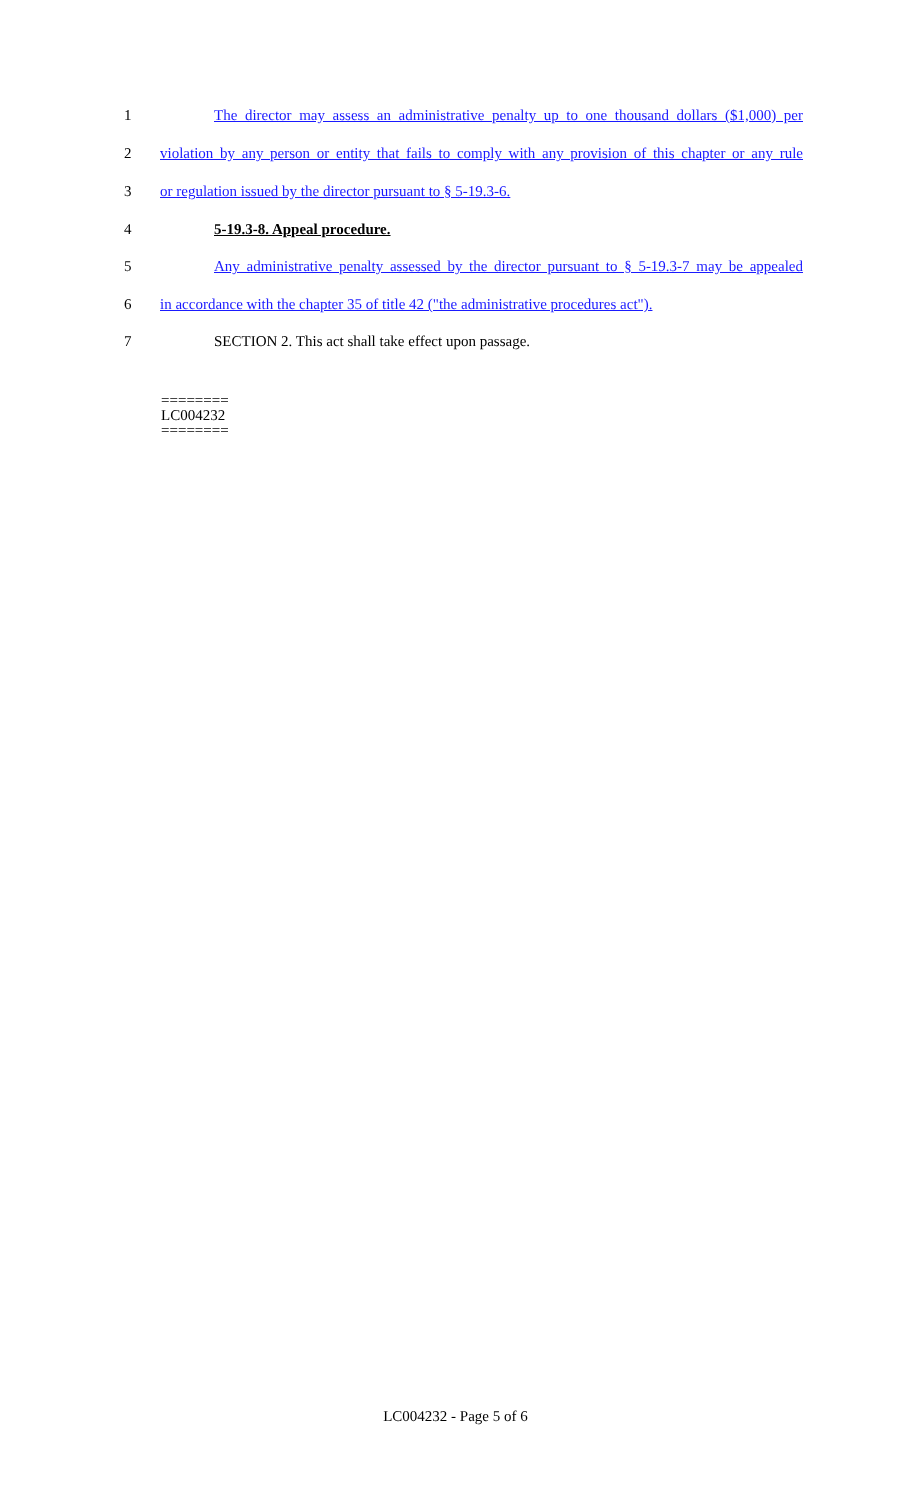1 The director may assess an administrative penalty up to one thousand dollars ($1,000) per
2 violation by any person or entity that fails to comply with any provision of this chapter or any rule
3 or regulation issued by the director pursuant to § 5-19.3-6.
4 5-19.3-8. Appeal procedure.
5 Any administrative penalty assessed by the director pursuant to § 5-19.3-7 may be appealed
6 in accordance with the chapter 35 of title 42 ("the administrative procedures act").
7 SECTION 2. This act shall take effect upon passage.
========
LC004232
========
LC004232 - Page 5 of 6